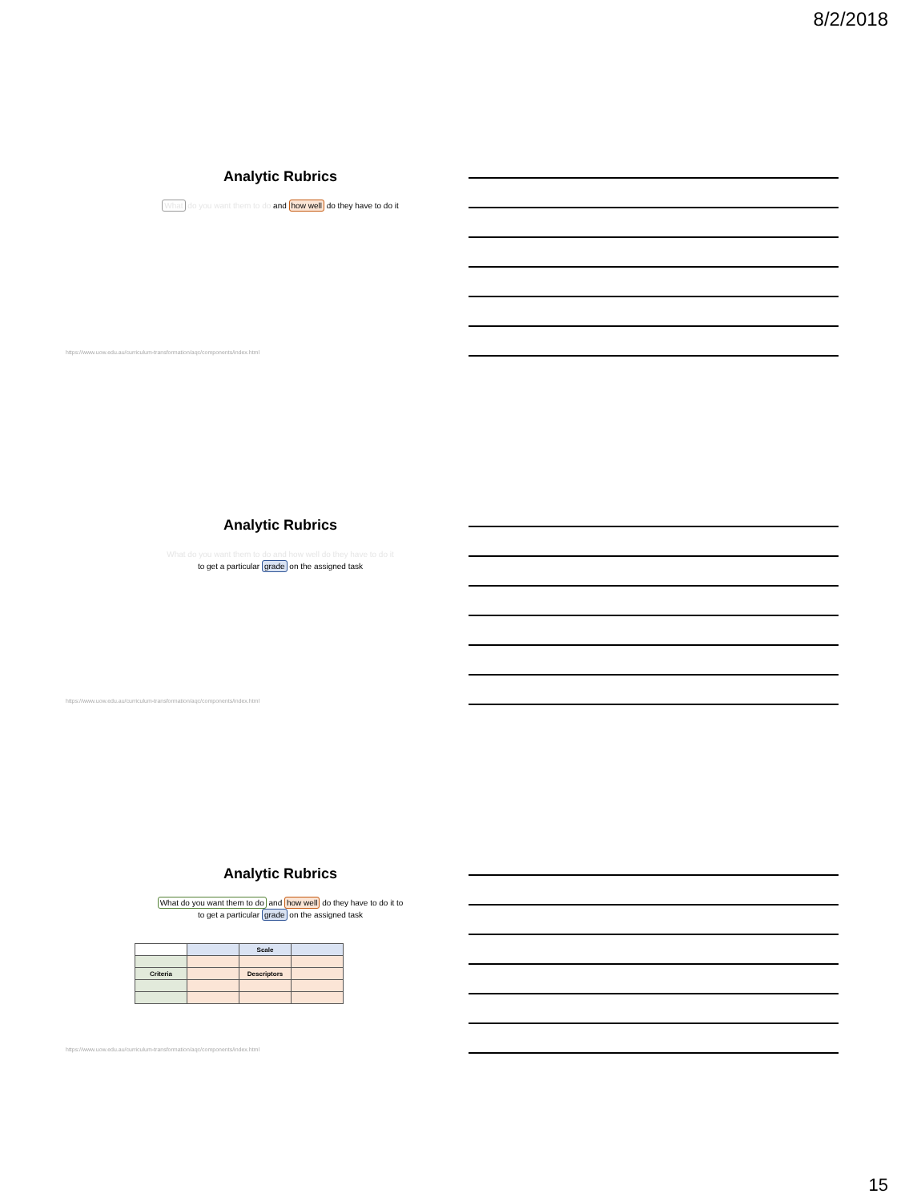8/2/2018
Analytic Rubrics
What do you want them to do and how well do they have to do it
https://www.uow.edu.au/curriculum-transformation/aqc/components/index.html
Analytic Rubrics
What do you want them to do and how well do they have to do it
to get a particular grade on the assigned task
https://www.uow.edu.au/curriculum-transformation/aqc/components/index.html
Analytic Rubrics
What do you want them to do and how well do they have to do it to
to get a particular grade on the assigned task
| | | Scale | |
| Criteria | | Descriptors | |
https://www.uow.edu.au/curriculum-transformation/aqc/components/index.html
15